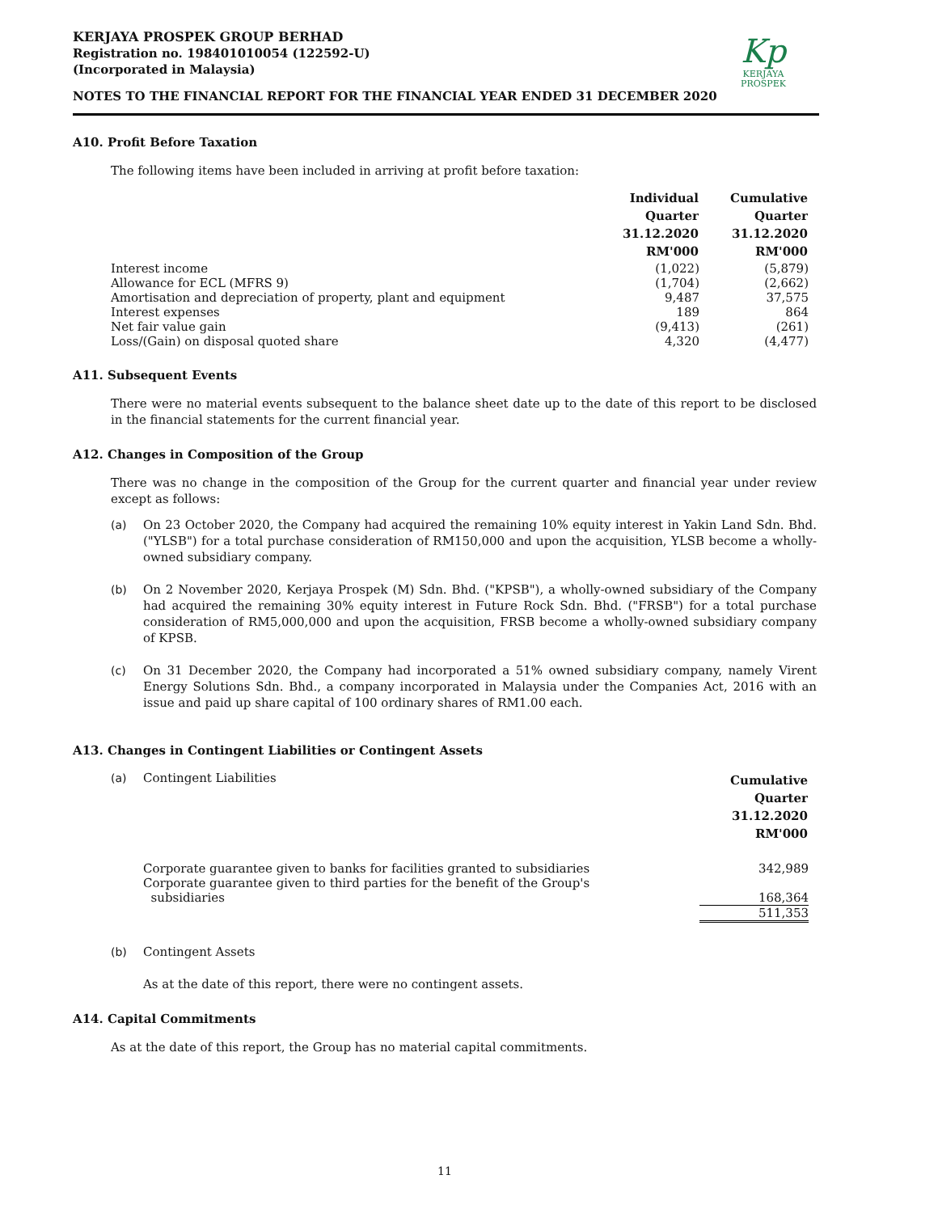KERJAYA PROSPEK GROUP BERHAD
Registration no. 198401010054 (122592-U)
(Incorporated in Malaysia)
Kp
KERJAYA
PROSPEK
NOTES TO THE FINANCIAL REPORT FOR THE FINANCIAL YEAR ENDED 31 DECEMBER 2020
A10. Profit Before Taxation
The following items have been included in arriving at profit before taxation:
| | Individual Quarter 31.12.2020 RM'000 | Cumulative Quarter 31.12.2020 RM'000 |
| Interest income | (1,022) | (5,879) |
| Allowance for ECL (MFRS 9) | (1,704) | (2,662) |
| Amortisation and depreciation of property, plant and equipment | 9,487 | 37,575 |
| Interest expenses | 189 | 864 |
| Net fair value gain | (9,413) | (261) |
| Loss/(Gain) on disposal quoted share | 4,320 | (4,477) |
A11. Subsequent Events
There were no material events subsequent to the balance sheet date up to the date of this report to be disclosed in the financial statements for the current financial year.
A12. Changes in Composition of the Group
There was no change in the composition of the Group for the current quarter and financial year under review except as follows:
(a) On 23 October 2020, the Company had acquired the remaining 10% equity interest in Yakin Land Sdn. Bhd. ("YLSB") for a total purchase consideration of RM150,000 and upon the acquisition, YLSB become a wholly-owned subsidiary company.
(b) On 2 November 2020, Kerjaya Prospek (M) Sdn. Bhd. ("KPSB"), a wholly-owned subsidiary of the Company had acquired the remaining 30% equity interest in Future Rock Sdn. Bhd. ("FRSB") for a total purchase consideration of RM5,000,000 and upon the acquisition, FRSB become a wholly-owned subsidiary company of KPSB.
(c) On 31 December 2020, the Company had incorporated a 51% owned subsidiary company, namely Virent Energy Solutions Sdn. Bhd., a company incorporated in Malaysia under the Companies Act, 2016 with an issue and paid up share capital of 100 ordinary shares of RM1.00 each.
A13. Changes in Contingent Liabilities or Contingent Assets
| (a) | Contingent Liabilities | Cumulative Quarter 31.12.2020 RM'000 |
| | Corporate guarantee given to banks for facilities granted to subsidiaries | 342,989 |
| | Corporate guarantee given to third parties for the benefit of the Group's subsidiaries | 168,364 |
| | | 511,353 |
(b) Contingent Assets
As at the date of this report, there were no contingent assets.
A14. Capital Commitments
As at the date of this report, the Group has no material capital commitments.
11